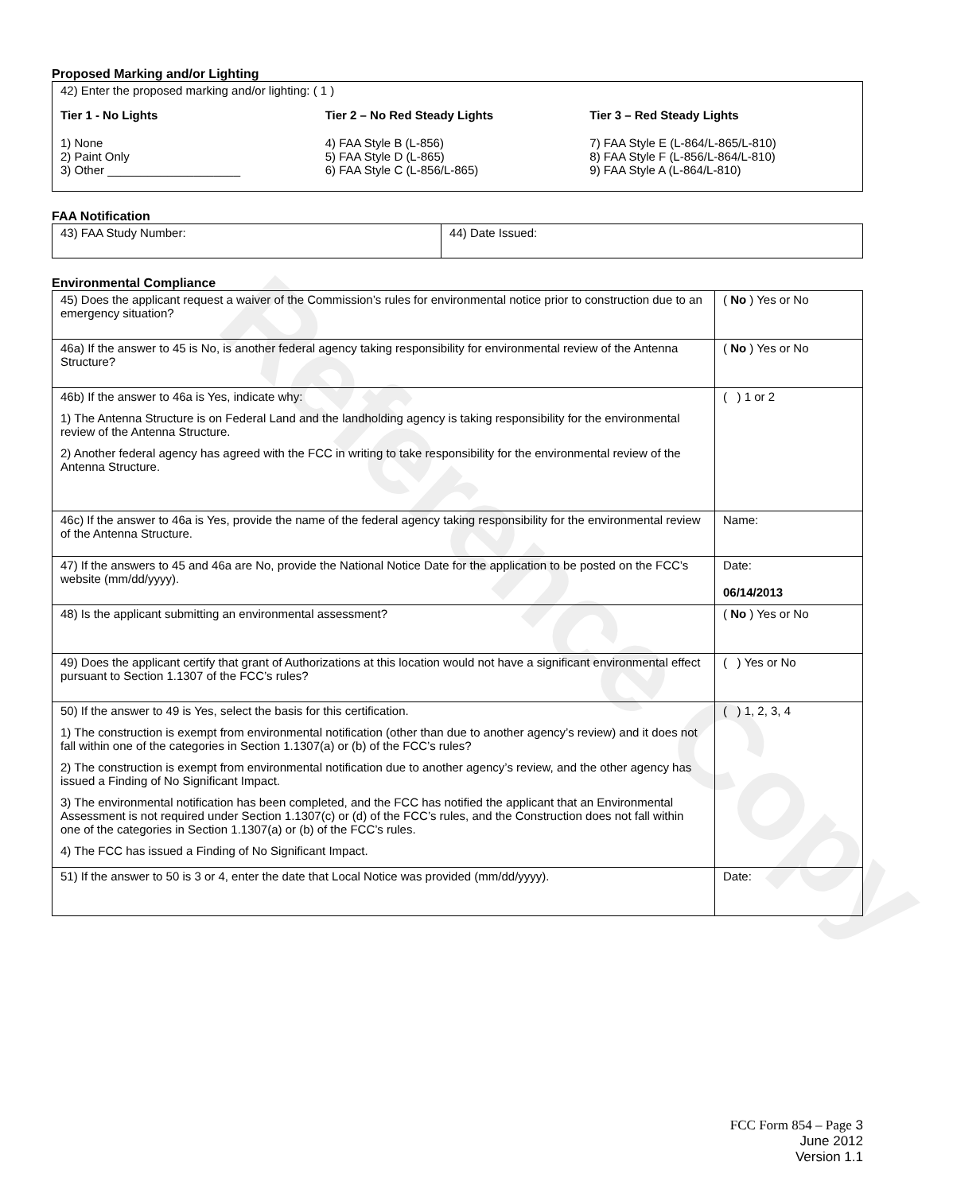Reference Copy
Proposed Marking and/or Lighting
42) Enter the proposed marking and/or lighting: ( 1 )
Tier 1 - No Lights
1) None
2) Paint Only
3) Other ____________________
Tier 2 – No Red Steady Lights
4) FAA Style B (L-856)
5) FAA Style D (L-865)
6) FAA Style C (L-856/L-865)
Tier 3 – Red Steady Lights
7) FAA Style E (L-864/L-865/L-810)
8) FAA Style F (L-856/L-864/L-810)
9) FAA Style A (L-864/L-810)
FAA Notification
| 43) FAA Study Number: | 44) Date Issued: |
Environmental Compliance
| 45) Does the applicant request a waiver of the Commission’s rules for environmental notice prior to construction due to an emergency situation? | ( No ) Yes or No |
| 46a) If the answer to 45 is No, is another federal agency taking responsibility for environmental review of the Antenna Structure? | ( No ) Yes or No |
| 46b) If the answer to 46a is Yes, indicate why: 1) The Antenna Structure is on Federal Land and the landholding agency is taking responsibility for the environmental review of the Antenna Structure. 2) Another federal agency has agreed with the FCC in writing to take responsibility for the environmental review of the Antenna Structure. | ( ) 1 or 2 |
| 46c) If the answer to 46a is Yes, provide the name of the federal agency taking responsibility for the environmental review of the Antenna Structure. | Name: |
| 47) If the answers to 45 and 46a are No, provide the National Notice Date for the application to be posted on the FCC’s website (mm/dd/yyyy). | Date: 06/14/2013 |
| 48) Is the applicant submitting an environmental assessment? | ( No ) Yes or No |
| 49) Does the applicant certify that grant of Authorizations at this location would not have a significant environmental effect pursuant to Section 1.1307 of the FCC’s rules? | ( ) Yes or No |
| 50) If the answer to 49 is Yes, select the basis for this certification. 1) The construction is exempt from environmental notification (other than due to another agency’s review) and it does not fall within one of the categories in Section 1.1307(a) or (b) of the FCC’s rules? 2) The construction is exempt from environmental notification due to another agency’s review, and the other agency has issued a Finding of No Significant Impact. 3) The environmental notification has been completed, and the FCC has notified the applicant that an Environmental Assessment is not required under Section 1.1307(c) or (d) of the FCC’s rules, and the Construction does not fall within one of the categories in Section 1.1307(a) or (b) of the FCC’s rules. 4) The FCC has issued a Finding of No Significant Impact. | ( ) 1, 2, 3, 4 |
| 51) If the answer to 50 is 3 or 4, enter the date that Local Notice was provided (mm/dd/yyyy). | Date: |
FCC Form 854 – Page 3
June 2012
Version 1.1